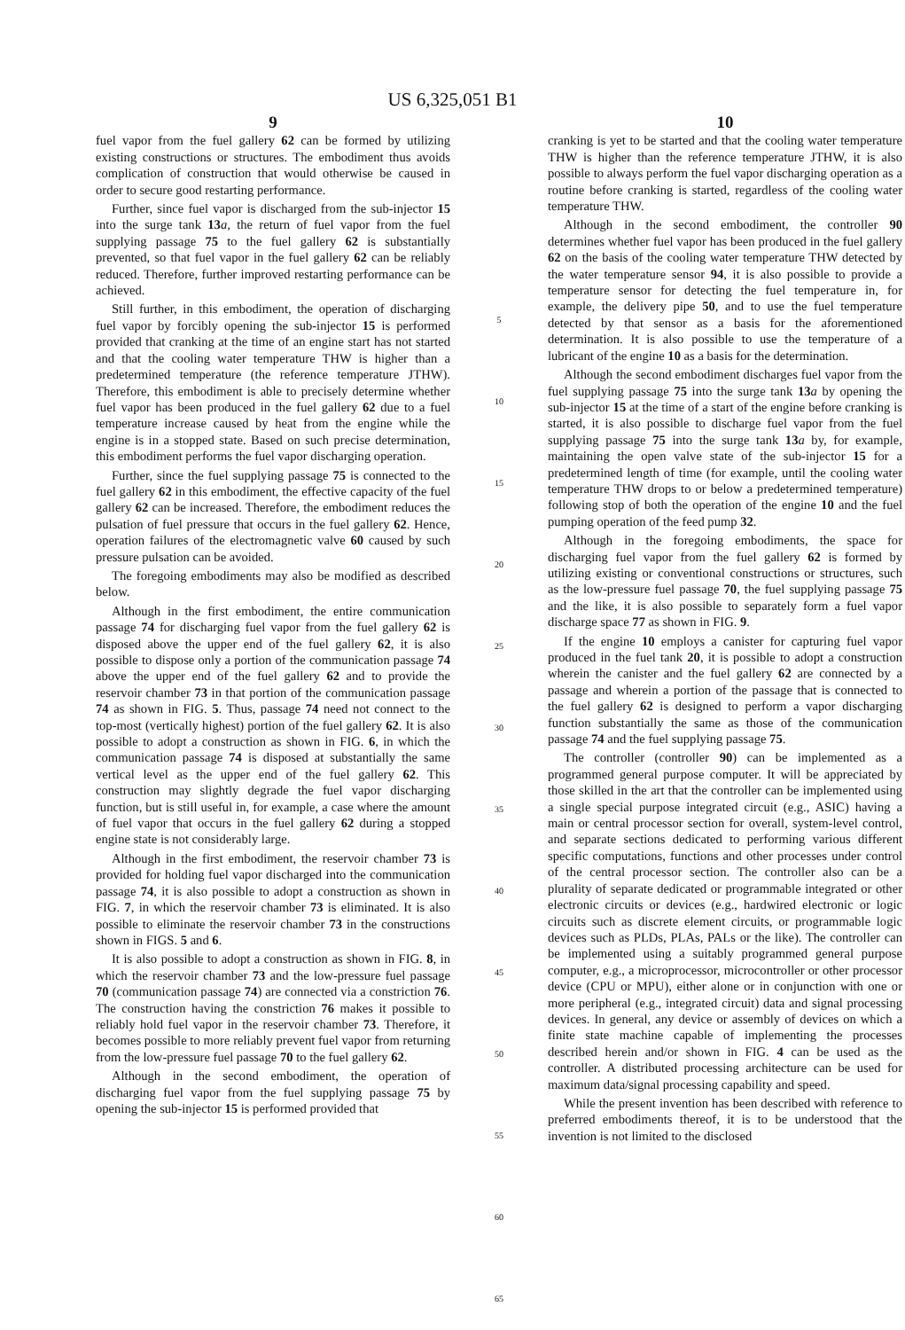US 6,325,051 B1
9
fuel vapor from the fuel gallery 62 can be formed by utilizing existing constructions or structures. The embodiment thus avoids complication of construction that would otherwise be caused in order to secure good restarting performance.
Further, since fuel vapor is discharged from the sub-injector 15 into the surge tank 13 a, the return of fuel vapor from the fuel supplying passage 75 to the fuel gallery 62 is substantially prevented, so that fuel vapor in the fuel gallery 62 can be reliably reduced. Therefore, further improved restarting performance can be achieved.
Still further, in this embodiment, the operation of discharging fuel vapor by forcibly opening the sub-injector 15 is performed provided that cranking at the time of an engine start has not started and that the cooling water temperature THW is higher than a predetermined temperature (the reference temperature JTHW). Therefore, this embodiment is able to precisely determine whether fuel vapor has been produced in the fuel gallery 62 due to a fuel temperature increase caused by heat from the engine while the engine is in a stopped state. Based on such precise determination, this embodiment performs the fuel vapor discharging operation.
Further, since the fuel supplying passage 75 is connected to the fuel gallery 62 in this embodiment, the effective capacity of the fuel gallery 62 can be increased. Therefore, the embodiment reduces the pulsation of fuel pressure that occurs in the fuel gallery 62. Hence, operation failures of the electromagnetic valve 60 caused by such pressure pulsation can be avoided.
The foregoing embodiments may also be modified as described below.
Although in the first embodiment, the entire communication passage 74 for discharging fuel vapor from the fuel gallery 62 is disposed above the upper end of the fuel gallery 62, it is also possible to dispose only a portion of the communication passage 74 above the upper end of the fuel gallery 62 and to provide the reservoir chamber 73 in that portion of the communication passage 74 as shown in FIG. 5. Thus, passage 74 need not connect to the top-most (vertically highest) portion of the fuel gallery 62. It is also possible to adopt a construction as shown in FIG. 6, in which the communication passage 74 is disposed at substantially the same vertical level as the upper end of the fuel gallery 62. This construction may slightly degrade the fuel vapor discharging function, but is still useful in, for example, a case where the amount of fuel vapor that occurs in the fuel gallery 62 during a stopped engine state is not considerably large.
Although in the first embodiment, the reservoir chamber 73 is provided for holding fuel vapor discharged into the communication passage 74, it is also possible to adopt a construction as shown in FIG. 7, in which the reservoir chamber 73 is eliminated. It is also possible to eliminate the reservoir chamber 73 in the constructions shown in FIGS. 5 and 6.
It is also possible to adopt a construction as shown in FIG. 8, in which the reservoir chamber 73 and the low-pressure fuel passage 70 (communication passage 74) are connected via a constriction 76. The construction having the constriction 76 makes it possible to reliably hold fuel vapor in the reservoir chamber 73. Therefore, it becomes possible to more reliably prevent fuel vapor from returning from the low-pressure fuel passage 70 to the fuel gallery 62.
Although in the second embodiment, the operation of discharging fuel vapor from the fuel supplying passage 75 by opening the sub-injector 15 is performed provided that
5
10
15
20
25
30
35
40
45
50
55
60
65
10
cranking is yet to be started and that the cooling water temperature THW is higher than the reference temperature JTHW, it is also possible to always perform the fuel vapor discharging operation as a routine before cranking is started, regardless of the cooling water temperature THW.
Although in the second embodiment, the controller 90 determines whether fuel vapor has been produced in the fuel gallery 62 on the basis of the cooling water temperature THW detected by the water temperature sensor 94, it is also possible to provide a temperature sensor for detecting the fuel temperature in, for example, the delivery pipe 50, and to use the fuel temperature detected by that sensor as a basis for the aforementioned determination. It is also possible to use the temperature of a lubricant of the engine 10 as a basis for the determination.
Although the second embodiment discharges fuel vapor from the fuel supplying passage 75 into the surge tank 13 a by opening the sub-injector 15 at the time of a start of the engine before cranking is started, it is also possible to discharge fuel vapor from the fuel supplying passage 75 into the surge tank 13 a by, for example, maintaining the open valve state of the sub-injector 15 for a predetermined length of time (for example, until the cooling water temperature THW drops to or below a predetermined temperature) following stop of both the operation of the engine 10 and the fuel pumping operation of the feed pump 32.
Although in the foregoing embodiments, the space for discharging fuel vapor from the fuel gallery 62 is formed by utilizing existing or conventional constructions or structures, such as the low-pressure fuel passage 70, the fuel supplying passage 75 and the like, it is also possible to separately form a fuel vapor discharge space 77 as shown in FIG. 9.
If the engine 10 employs a canister for capturing fuel vapor produced in the fuel tank 20, it is possible to adopt a construction wherein the canister and the fuel gallery 62 are connected by a passage and wherein a portion of the passage that is connected to the fuel gallery 62 is designed to perform a vapor discharging function substantially the same as those of the communication passage 74 and the fuel supplying passage 75.
The controller (controller 90) can be implemented as a programmed general purpose computer. It will be appreciated by those skilled in the art that the controller can be implemented using a single special purpose integrated circuit (e.g., ASIC) having a main or central processor section for overall, system-level control, and separate sections dedicated to performing various different specific computations, functions and other processes under control of the central processor section. The controller also can be a plurality of separate dedicated or programmable integrated or other electronic circuits or devices (e.g., hardwired electronic or logic circuits such as discrete element circuits, or programmable logic devices such as PLDs, PLAs, PALs or the like). The controller can be implemented using a suitably programmed general purpose computer, e.g., a microprocessor, microcontroller or other processor device (CPU or MPU), either alone or in conjunction with one or more peripheral (e.g., integrated circuit) data and signal processing devices. In general, any device or assembly of devices on which a finite state machine capable of implementing the processes described herein and/or shown in FIG. 4 can be used as the controller. A distributed processing architecture can be used for maximum data/signal processing capability and speed.
While the present invention has been described with reference to preferred embodiments thereof, it is to be understood that the invention is not limited to the disclosed